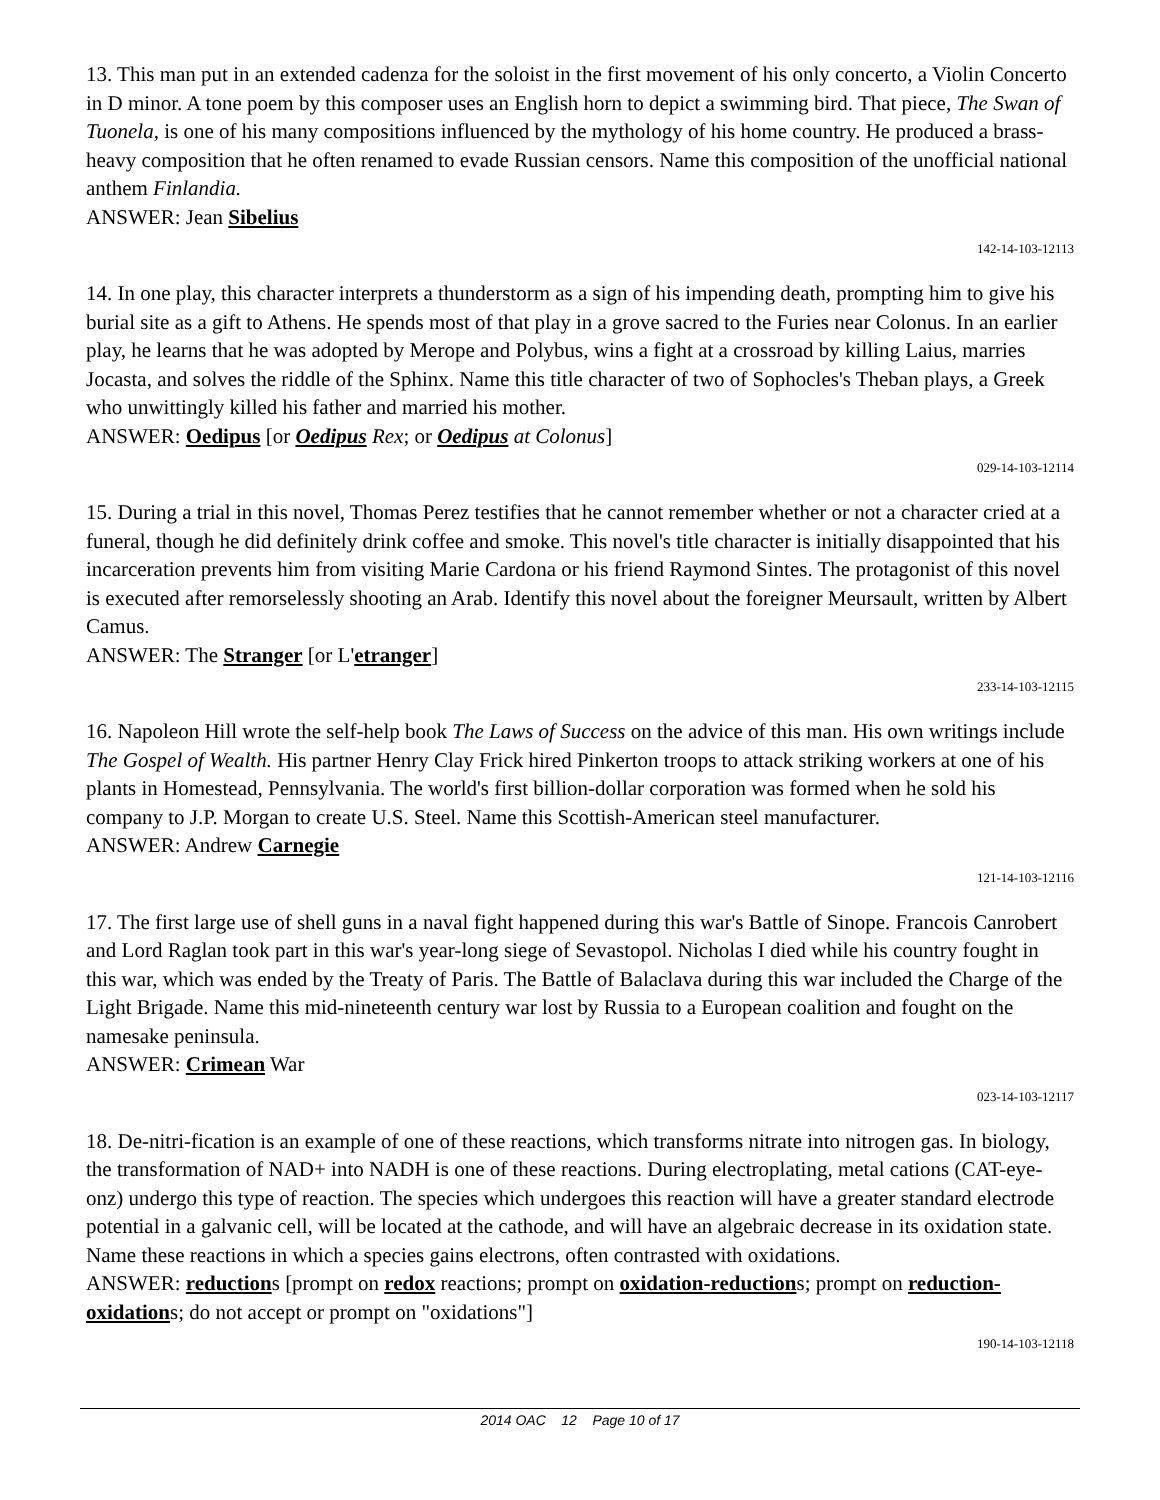13. This man put in an extended cadenza for the soloist in the first movement of his only concerto, a Violin Concerto in D minor. A tone poem by this composer uses an English horn to depict a swimming bird. That piece, The Swan of Tuonela, is one of his many compositions influenced by the mythology of his home country. He produced a brass-heavy composition that he often renamed to evade Russian censors. Name this composition of the unofficial national anthem Finlandia.
ANSWER: Jean Sibelius
142-14-103-12113
14. In one play, this character interprets a thunderstorm as a sign of his impending death, prompting him to give his burial site as a gift to Athens. He spends most of that play in a grove sacred to the Furies near Colonus. In an earlier play, he learns that he was adopted by Merope and Polybus, wins a fight at a crossroad by killing Laius, marries Jocasta, and solves the riddle of the Sphinx. Name this title character of two of Sophocles's Theban plays, a Greek who unwittingly killed his father and married his mother.
ANSWER: Oedipus [or Oedipus Rex; or Oedipus at Colonus]
029-14-103-12114
15. During a trial in this novel, Thomas Perez testifies that he cannot remember whether or not a character cried at a funeral, though he did definitely drink coffee and smoke. This novel's title character is initially disappointed that his incarceration prevents him from visiting Marie Cardona or his friend Raymond Sintes. The protagonist of this novel is executed after remorselessly shooting an Arab. Identify this novel about the foreigner Meursault, written by Albert Camus.
ANSWER: The Stranger [or L'etranger]
233-14-103-12115
16. Napoleon Hill wrote the self-help book The Laws of Success on the advice of this man. His own writings include The Gospel of Wealth. His partner Henry Clay Frick hired Pinkerton troops to attack striking workers at one of his plants in Homestead, Pennsylvania. The world's first billion-dollar corporation was formed when he sold his company to J.P. Morgan to create U.S. Steel. Name this Scottish-American steel manufacturer.
ANSWER: Andrew Carnegie
121-14-103-12116
17. The first large use of shell guns in a naval fight happened during this war's Battle of Sinope. Francois Canrobert and Lord Raglan took part in this war's year-long siege of Sevastopol. Nicholas I died while his country fought in this war, which was ended by the Treaty of Paris. The Battle of Balaclava during this war included the Charge of the Light Brigade. Name this mid-nineteenth century war lost by Russia to a European coalition and fought on the namesake peninsula.
ANSWER: Crimean War
023-14-103-12117
18. De-nitri-fication is an example of one of these reactions, which transforms nitrate into nitrogen gas. In biology, the transformation of NAD+ into NADH is one of these reactions. During electroplating, metal cations (CAT-eye-onz) undergo this type of reaction. The species which undergoes this reaction will have a greater standard electrode potential in a galvanic cell, will be located at the cathode, and will have an algebraic decrease in its oxidation state. Name these reactions in which a species gains electrons, often contrasted with oxidations.
ANSWER: reductions [prompt on redox reactions; prompt on oxidation-reductions; prompt on reduction-oxidations; do not accept or prompt on "oxidations"]
190-14-103-12118
2014 OAC 12 Page 10 of 17